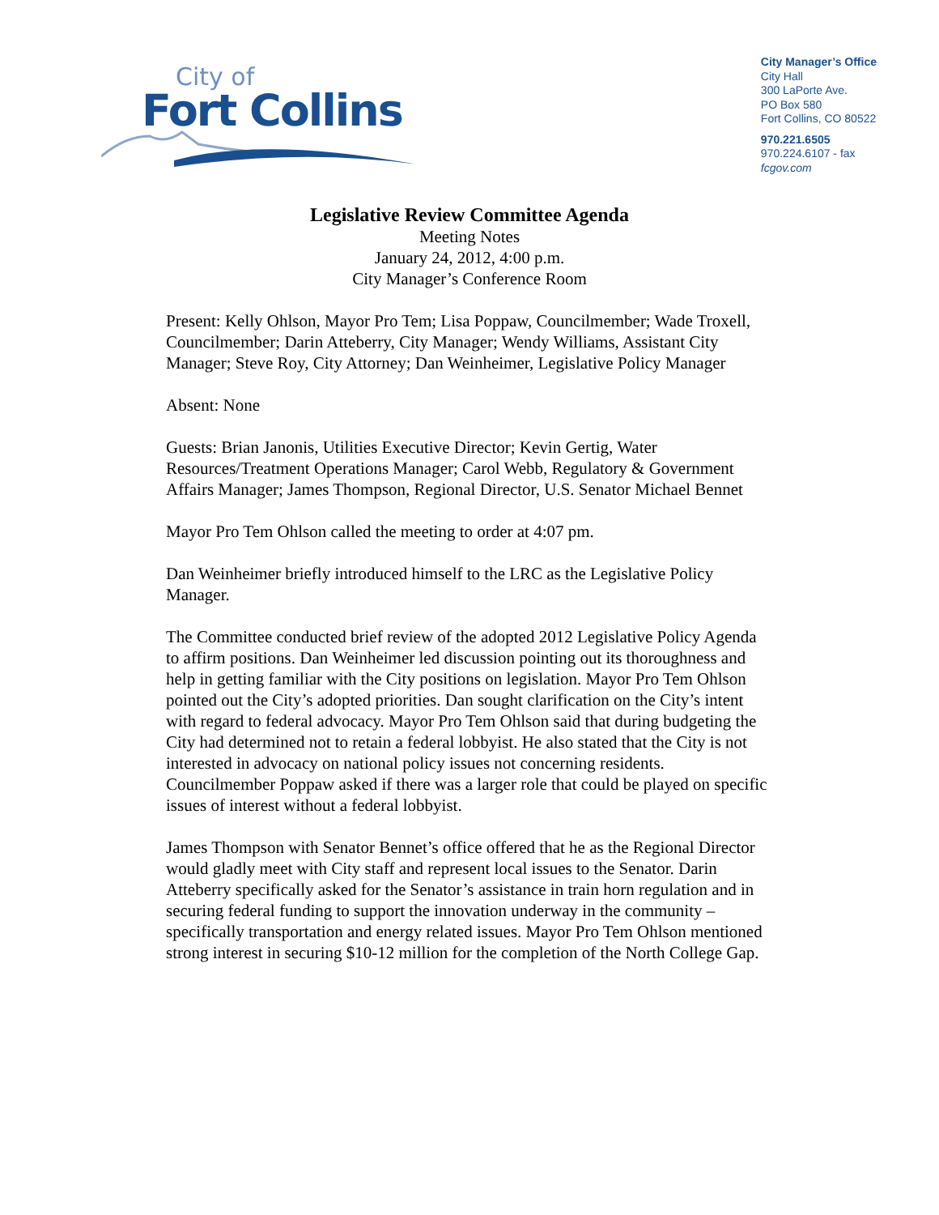City of
Fort Collins
City Manager’s Office
City Hall
300 LaPorte Ave.
PO Box 580
Fort Collins, CO 80522
970.221.6505
970.224.6107 - fax
fcgov.com
Legislative Review Committee Agenda
Meeting Notes
January 24, 2012, 4:00 p.m.
City Manager’s Conference Room
Present: Kelly Ohlson, Mayor Pro Tem; Lisa Poppaw, Councilmember; Wade Troxell, Councilmember; Darin Atteberry, City Manager; Wendy Williams, Assistant City Manager; Steve Roy, City Attorney; Dan Weinheimer, Legislative Policy Manager
Absent: None
Guests: Brian Janonis, Utilities Executive Director; Kevin Gertig, Water Resources/Treatment Operations Manager; Carol Webb, Regulatory & Government Affairs Manager; James Thompson, Regional Director, U.S. Senator Michael Bennet
Mayor Pro Tem Ohlson called the meeting to order at 4:07 pm.
Dan Weinheimer briefly introduced himself to the LRC as the Legislative Policy Manager.
The Committee conducted brief review of the adopted 2012 Legislative Policy Agenda to affirm positions. Dan Weinheimer led discussion pointing out its thoroughness and help in getting familiar with the City positions on legislation. Mayor Pro Tem Ohlson pointed out the City’s adopted priorities. Dan sought clarification on the City’s intent with regard to federal advocacy. Mayor Pro Tem Ohlson said that during budgeting the City had determined not to retain a federal lobbyist. He also stated that the City is not interested in advocacy on national policy issues not concerning residents. Councilmember Poppaw asked if there was a larger role that could be played on specific issues of interest without a federal lobbyist.
James Thompson with Senator Bennet’s office offered that he as the Regional Director would gladly meet with City staff and represent local issues to the Senator. Darin Atteberry specifically asked for the Senator’s assistance in train horn regulation and in securing federal funding to support the innovation underway in the community – specifically transportation and energy related issues. Mayor Pro Tem Ohlson mentioned strong interest in securing $10-12 million for the completion of the North College Gap.